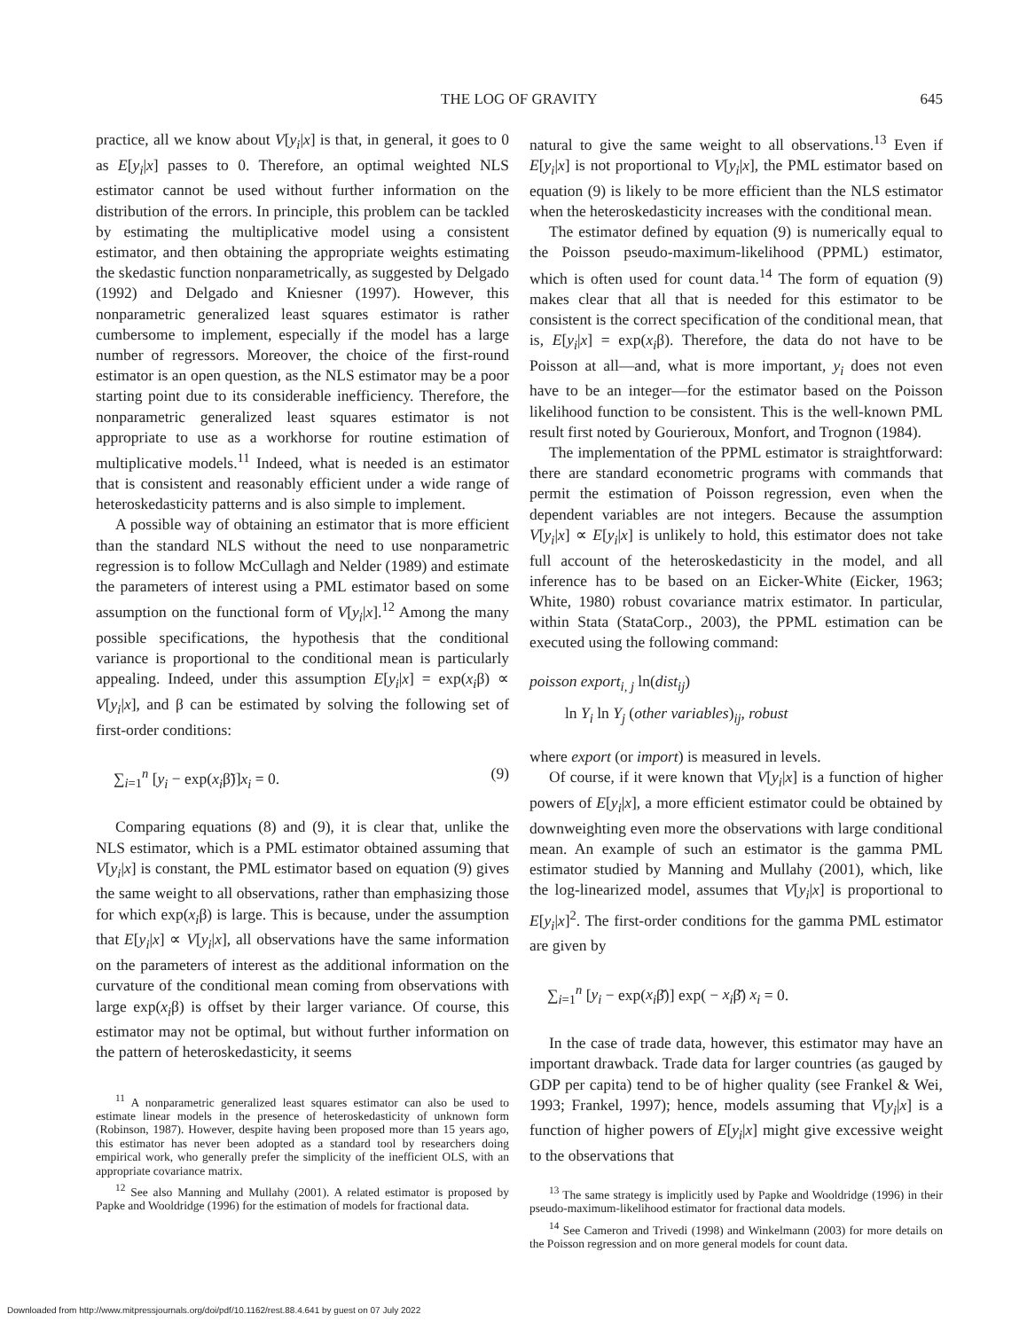THE LOG OF GRAVITY 645
practice, all we know about V[y<sub>i</sub>|x] is that, in general, it goes to 0 as E[y<sub>i</sub>|x] passes to 0. Therefore, an optimal weighted NLS estimator cannot be used without further information on the distribution of the errors. In principle, this problem can be tackled by estimating the multiplicative model using a consistent estimator, and then obtaining the appropriate weights estimating the skedastic function nonparametrically, as suggested by Delgado (1992) and Delgado and Kniesner (1997). However, this nonparametric generalized least squares estimator is rather cumbersome to implement, especially if the model has a large number of regressors. Moreover, the choice of the first-round estimator is an open question, as the NLS estimator may be a poor starting point due to its considerable inefficiency. Therefore, the nonparametric generalized least squares estimator is not appropriate to use as a workhorse for routine estimation of multiplicative models.<sup>11</sup> Indeed, what is needed is an estimator that is consistent and reasonably efficient under a wide range of heteroskedasticity patterns and is also simple to implement.
A possible way of obtaining an estimator that is more efficient than the standard NLS without the need to use nonparametric regression is to follow McCullagh and Nelder (1989) and estimate the parameters of interest using a PML estimator based on some assumption on the functional form of V[y<sub>i</sub>|x].<sup>12</sup> Among the many possible specifications, the hypothesis that the conditional variance is proportional to the conditional mean is particularly appealing. Indeed, under this assumption E[y<sub>i</sub>|x] = exp(x<sub>i</sub>β) ∝ V[y<sub>i</sub>|x], and β can be estimated by solving the following set of first-order conditions:
∑<sub>i=1</sub><sup>n</sup> [y<sub>i</sub> − exp(x<sub>i</sub>β̃)]x<sub>i</sub> = 0. (9)
Comparing equations (8) and (9), it is clear that, unlike the NLS estimator, which is a PML estimator obtained assuming that V[y<sub>i</sub>|x] is constant, the PML estimator based on equation (9) gives the same weight to all observations, rather than emphasizing those for which exp(x<sub>i</sub>β) is large. This is because, under the assumption that E[y<sub>i</sub>|x] ∝ V[y<sub>i</sub>|x], all observations have the same information on the parameters of interest as the additional information on the curvature of the conditional mean coming from observations with large exp(x<sub>i</sub>β) is offset by their larger variance. Of course, this estimator may not be optimal, but without further information on the pattern of heteroskedasticity, it seems
<sup>11</sup> A nonparametric generalized least squares estimator can also be used to estimate linear models in the presence of heteroskedasticity of unknown form (Robinson, 1987). However, despite having been proposed more than 15 years ago, this estimator has never been adopted as a standard tool by researchers doing empirical work, who generally prefer the simplicity of the inefficient OLS, with an appropriate covariance matrix.
<sup>12</sup> See also Manning and Mullahy (2001). A related estimator is proposed by Papke and Wooldridge (1996) for the estimation of models for fractional data.
natural to give the same weight to all observations.<sup>13</sup> Even if E[y<sub>i</sub>|x] is not proportional to V[y<sub>i</sub>|x], the PML estimator based on equation (9) is likely to be more efficient than the NLS estimator when the heteroskedasticity increases with the conditional mean.
The estimator defined by equation (9) is numerically equal to the Poisson pseudo-maximum-likelihood (PPML) estimator, which is often used for count data.<sup>14</sup> The form of equation (9) makes clear that all that is needed for this estimator to be consistent is the correct specification of the conditional mean, that is, E[y<sub>i</sub>|x] = exp(x<sub>i</sub>β). Therefore, the data do not have to be Poisson at all—and, what is more important, y<sub>i</sub> does not even have to be an integer—for the estimator based on the Poisson likelihood function to be consistent. This is the well-known PML result first noted by Gourieroux, Monfort, and Trognon (1984).
The implementation of the PPML estimator is straightforward: there are standard econometric programs with commands that permit the estimation of Poisson regression, even when the dependent variables are not integers. Because the assumption V[y<sub>i</sub>|x] ∝ E[y<sub>i</sub>|x] is unlikely to hold, this estimator does not take full account of the heteroskedasticity in the model, and all inference has to be based on an Eicker-White (Eicker, 1963; White, 1980) robust covariance matrix estimator. In particular, within Stata (StataCorp., 2003), the PPML estimation can be executed using the following command:
poisson export<sub>i, j</sub> ln(dist<sub>ij</sub>)
ln Y<sub>i</sub> ln Y<sub>j</sub> (other variables)<sub>ij</sub>, robust
where export (or import) is measured in levels.
Of course, if it were known that V[y<sub>i</sub>|x] is a function of higher powers of E[y<sub>i</sub>|x], a more efficient estimator could be obtained by downweighting even more the observations with large conditional mean. An example of such an estimator is the gamma PML estimator studied by Manning and Mullahy (2001), which, like the log-linearized model, assumes that V[y<sub>i</sub>|x] is proportional to E[y<sub>i</sub>|x]<sup>2</sup>. The first-order conditions for the gamma PML estimator are given by
∑<sub>i=1</sub><sup>n</sup> [y<sub>i</sub> − exp(x<sub>i</sub>β̌)] exp( − x<sub>i</sub>β̌) x<sub>i</sub> = 0.
In the case of trade data, however, this estimator may have an important drawback. Trade data for larger countries (as gauged by GDP per capita) tend to be of higher quality (see Frankel & Wei, 1993; Frankel, 1997); hence, models assuming that V[y<sub>i</sub>|x] is a function of higher powers of E[y<sub>i</sub>|x] might give excessive weight to the observations that
<sup>13</sup> The same strategy is implicitly used by Papke and Wooldridge (1996) in their pseudo-maximum-likelihood estimator for fractional data models.
<sup>14</sup> See Cameron and Trivedi (1998) and Winkelmann (2003) for more details on the Poisson regression and on more general models for count data.
Downloaded from http://www.mitpressjournals.org/doi/pdf/10.1162/rest.88.4.641 by guest on 07 July 2022